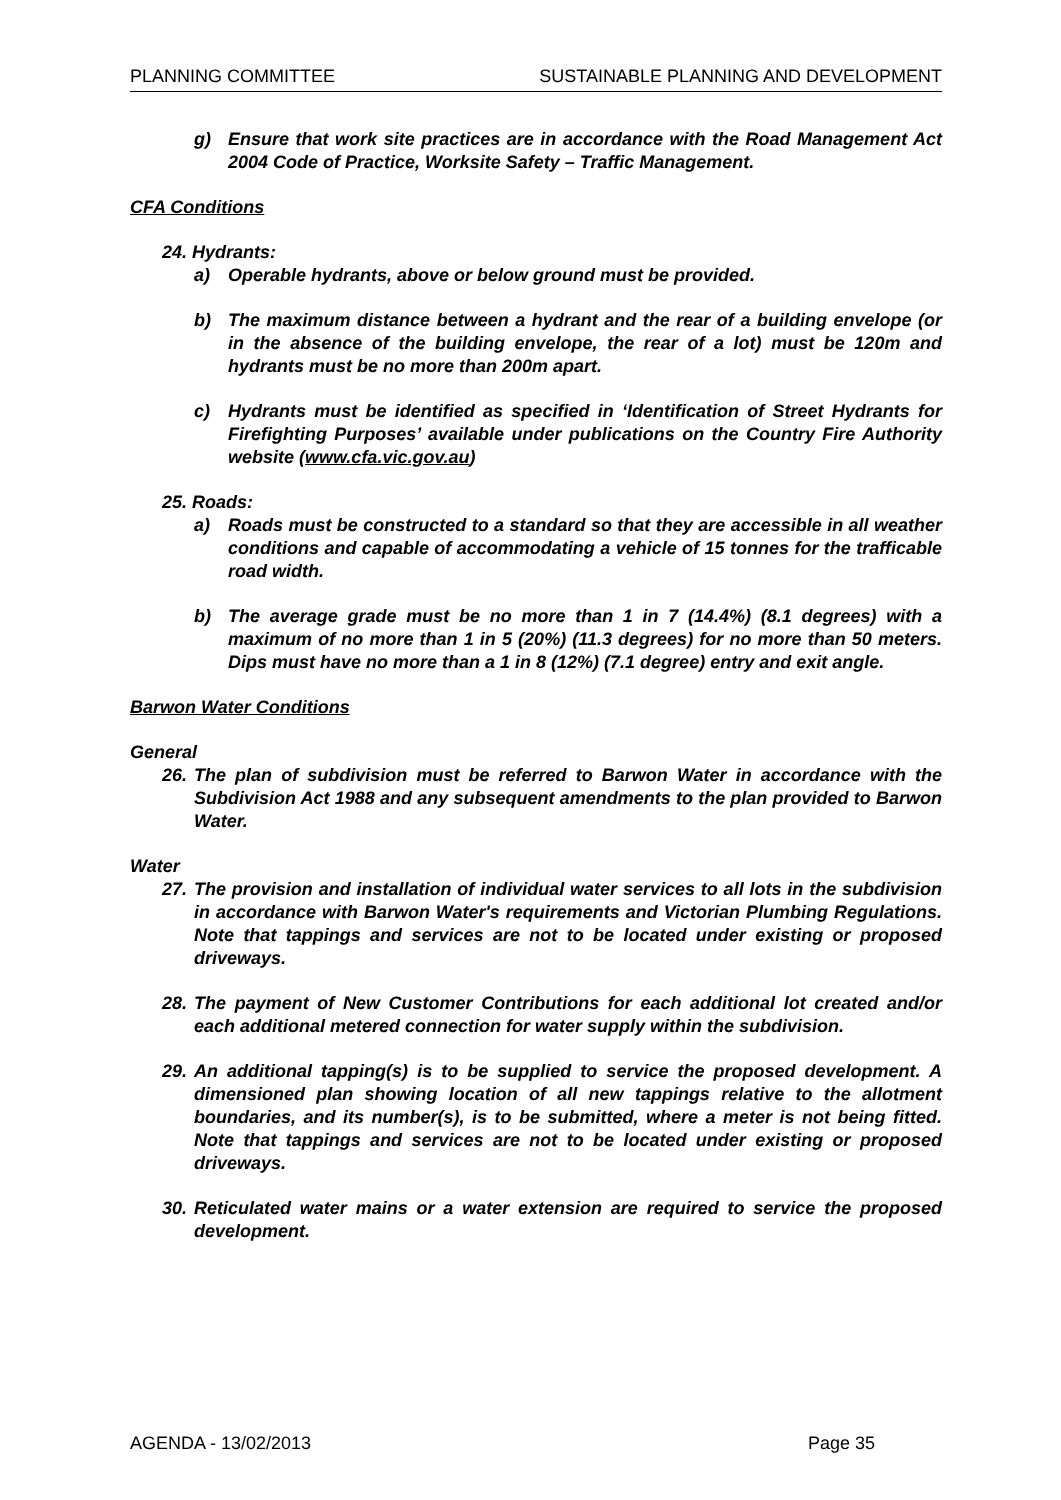PLANNING COMMITTEE SUSTAINABLE PLANNING AND DEVELOPMENT
g) Ensure that work site practices are in accordance with the Road Management Act 2004 Code of Practice, Worksite Safety – Traffic Management.
CFA Conditions
24. Hydrants:
a) Operable hydrants, above or below ground must be provided.
b) The maximum distance between a hydrant and the rear of a building envelope (or in the absence of the building envelope, the rear of a lot) must be 120m and hydrants must be no more than 200m apart.
c) Hydrants must be identified as specified in ‘Identification of Street Hydrants for Firefighting Purposes’ available under publications on the Country Fire Authority website (www.cfa.vic.gov.au)
25. Roads:
a) Roads must be constructed to a standard so that they are accessible in all weather conditions and capable of accommodating a vehicle of 15 tonnes for the trafficable road width.
b) The average grade must be no more than 1 in 7 (14.4%) (8.1 degrees) with a maximum of no more than 1 in 5 (20%) (11.3 degrees) for no more than 50 meters. Dips must have no more than a 1 in 8 (12%) (7.1 degree) entry and exit angle.
Barwon Water Conditions
General
26. The plan of subdivision must be referred to Barwon Water in accordance with the Subdivision Act 1988 and any subsequent amendments to the plan provided to Barwon Water.
Water
27. The provision and installation of individual water services to all lots in the subdivision in accordance with Barwon Water's requirements and Victorian Plumbing Regulations. Note that tappings and services are not to be located under existing or proposed driveways.
28. The payment of New Customer Contributions for each additional lot created and/or each additional metered connection for water supply within the subdivision.
29. An additional tapping(s) is to be supplied to service the proposed development. A dimensioned plan showing location of all new tappings relative to the allotment boundaries, and its number(s), is to be submitted, where a meter is not being fitted. Note that tappings and services are not to be located under existing or proposed driveways.
30. Reticulated water mains or a water extension are required to service the proposed development.
AGENDA - 13/02/2013 Page 35